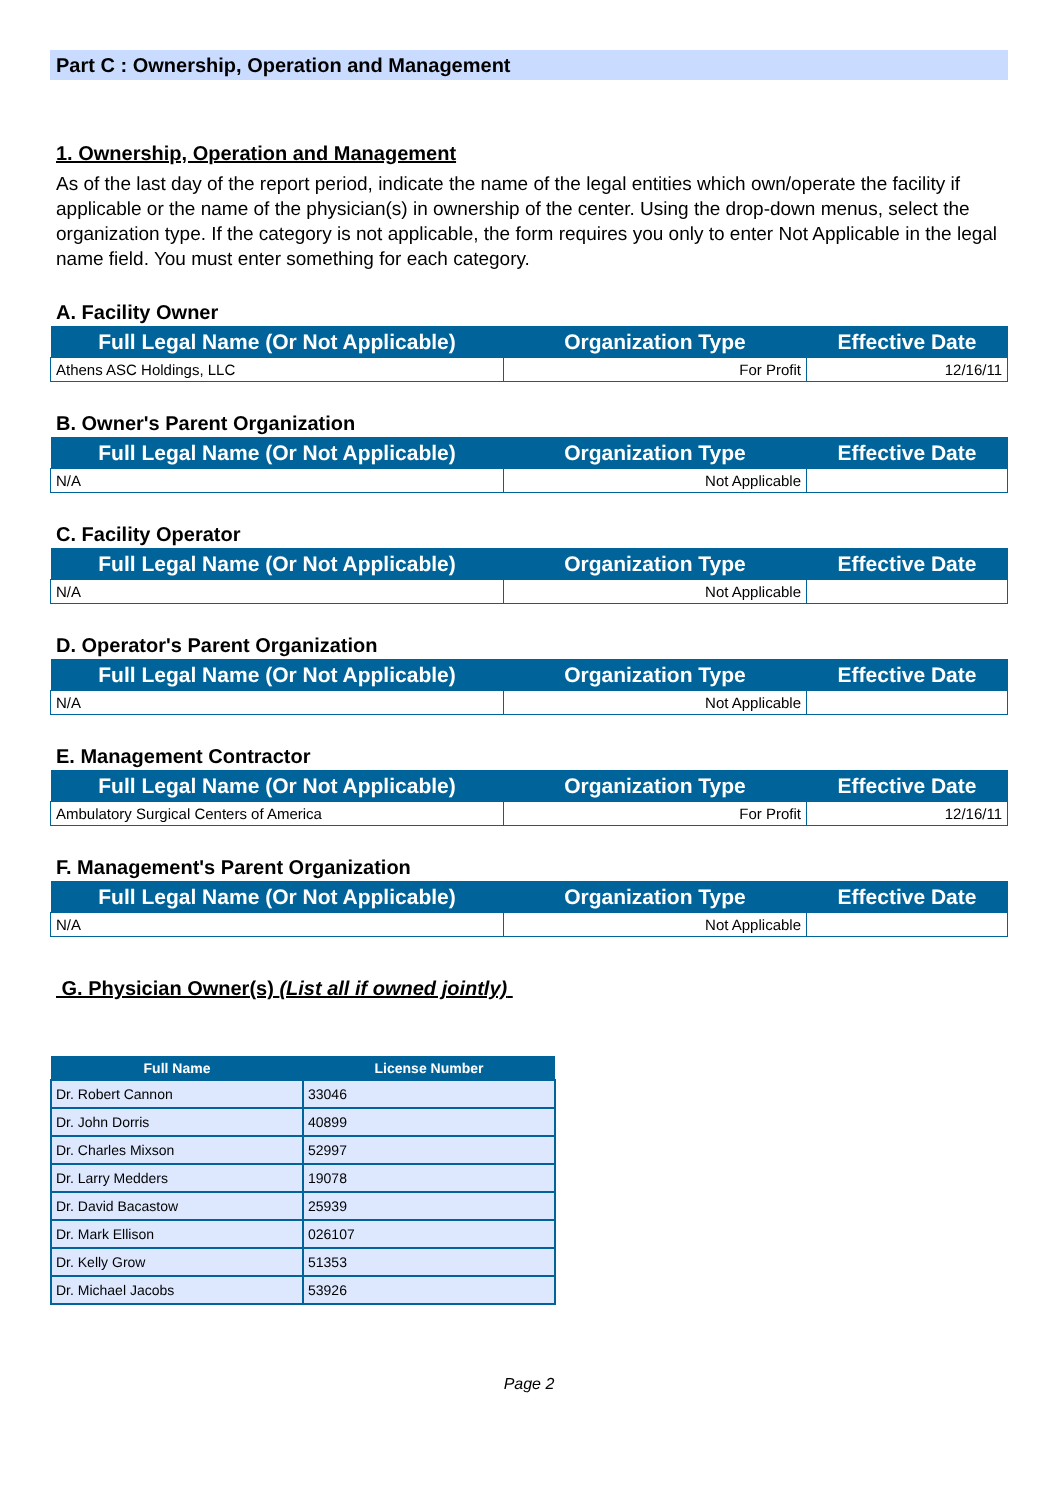Part C : Ownership, Operation and Management
1. Ownership, Operation and Management
As of the last day of the report period, indicate the name of the legal entities which own/operate the facility if applicable or the name of the physician(s) in ownership of the center. Using the drop-down menus, select the organization type. If the category is not applicable, the form requires you only to enter Not Applicable in the legal name field. You must enter something for each category.
A. Facility Owner
| Full Legal Name (Or Not Applicable) | Organization Type | Effective Date |
| --- | --- | --- |
| Athens ASC Holdings, LLC | For Profit | 12/16/11 |
B. Owner's Parent Organization
| Full Legal Name (Or Not Applicable) | Organization Type | Effective Date |
| --- | --- | --- |
| N/A | Not Applicable | |
C. Facility Operator
| Full Legal Name (Or Not Applicable) | Organization Type | Effective Date |
| --- | --- | --- |
| N/A | Not Applicable | |
D. Operator's Parent Organization
| Full Legal Name (Or Not Applicable) | Organization Type | Effective Date |
| --- | --- | --- |
| N/A | Not Applicable | |
E. Management Contractor
| Full Legal Name (Or Not Applicable) | Organization Type | Effective Date |
| --- | --- | --- |
| Ambulatory Surgical Centers of America | For Profit | 12/16/11 |
F. Management's Parent Organization
| Full Legal Name (Or Not Applicable) | Organization Type | Effective Date |
| --- | --- | --- |
| N/A | Not Applicable | |
G. Physician Owner(s) (List all if owned jointly)
| Full Name | License Number |
| --- | --- |
| Dr. Robert Cannon | 33046 |
| Dr. John Dorris | 40899 |
| Dr. Charles Mixson | 52997 |
| Dr. Larry Medders | 19078 |
| Dr. David Bacastow | 25939 |
| Dr. Mark Ellison | 026107 |
| Dr. Kelly Grow | 51353 |
| Dr. Michael Jacobs | 53926 |
Page 2